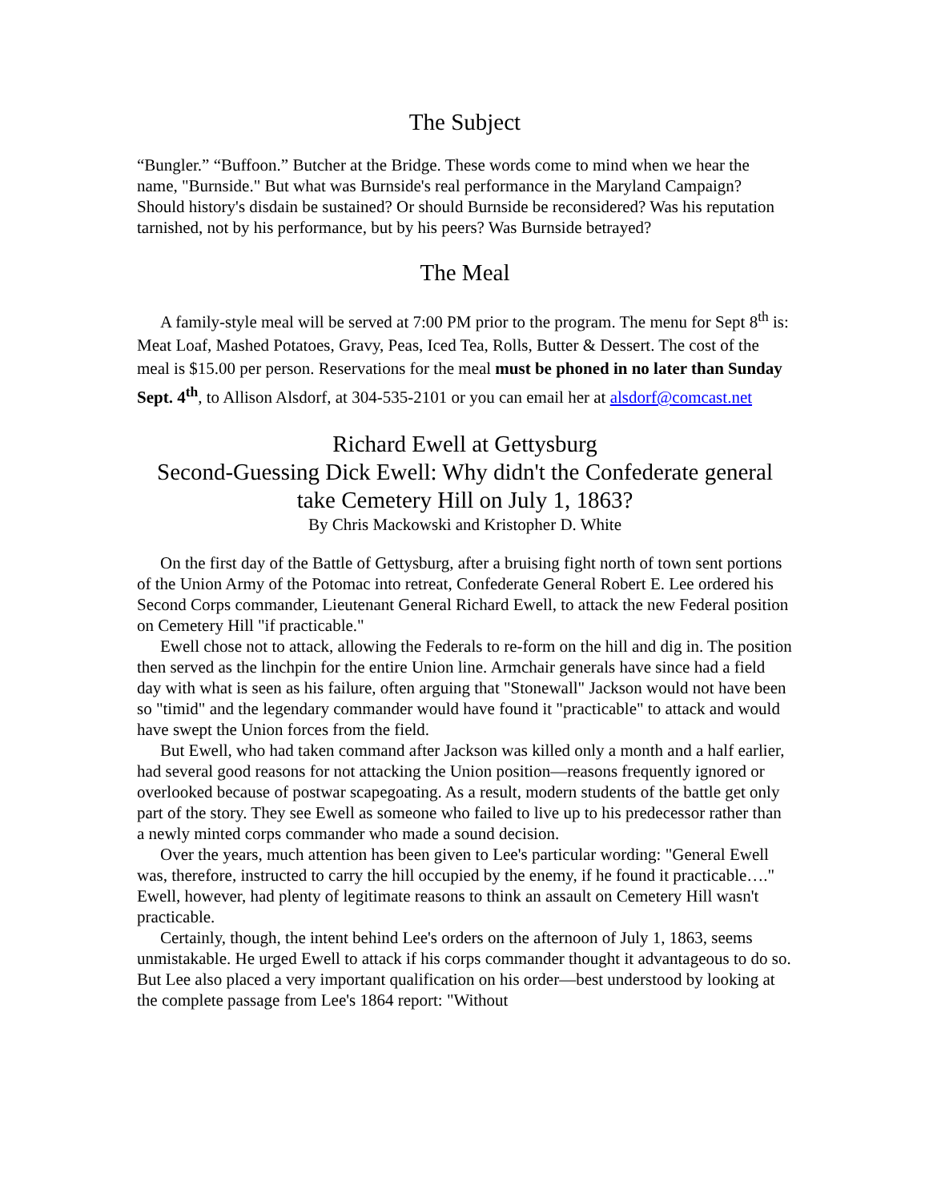The Subject
“Bungler.” “Buffoon.” Butcher at the Bridge. These words come to mind when we hear the name, "Burnside." But what was Burnside's real performance in the Maryland Campaign? Should history's disdain be sustained? Or should Burnside be reconsidered? Was his reputation tarnished, not by his performance, but by his peers? Was Burnside betrayed?
The Meal
A family-style meal will be served at 7:00 PM prior to the program. The menu for Sept 8<sup>th</sup> is: Meat Loaf, Mashed Potatoes, Gravy, Peas, Iced Tea, Rolls, Butter & Dessert. The cost of the meal is $15.00 per person. Reservations for the meal must be phoned in no later than Sunday Sept. 4<sup>th</sup>, to Allison Alsdorf, at 304-535-2101 or you can email her at alsdorf@comcast.net
Richard Ewell at Gettysburg
Second-Guessing Dick Ewell: Why didn't the Confederate general take Cemetery Hill on July 1, 1863?
By Chris Mackowski and Kristopher D. White
On the first day of the Battle of Gettysburg, after a bruising fight north of town sent portions of the Union Army of the Potomac into retreat, Confederate General Robert E. Lee ordered his Second Corps commander, Lieutenant General Richard Ewell, to attack the new Federal position on Cemetery Hill "if practicable."
Ewell chose not to attack, allowing the Federals to re-form on the hill and dig in. The position then served as the linchpin for the entire Union line. Armchair generals have since had a field day with what is seen as his failure, often arguing that "Stonewall" Jackson would not have been so "timid" and the legendary commander would have found it "practicable" to attack and would have swept the Union forces from the field.
But Ewell, who had taken command after Jackson was killed only a month and a half earlier, had several good reasons for not attacking the Union position—reasons frequently ignored or overlooked because of postwar scapegoating. As a result, modern students of the battle get only part of the story. They see Ewell as someone who failed to live up to his predecessor rather than a newly minted corps commander who made a sound decision.
Over the years, much attention has been given to Lee's particular wording: "General Ewell was, therefore, instructed to carry the hill occupied by the enemy, if he found it practicable…." Ewell, however, had plenty of legitimate reasons to think an assault on Cemetery Hill wasn't practicable.
Certainly, though, the intent behind Lee's orders on the afternoon of July 1, 1863, seems unmistakable. He urged Ewell to attack if his corps commander thought it advantageous to do so. But Lee also placed a very important qualification on his order—best understood by looking at the complete passage from Lee's 1864 report: "Without